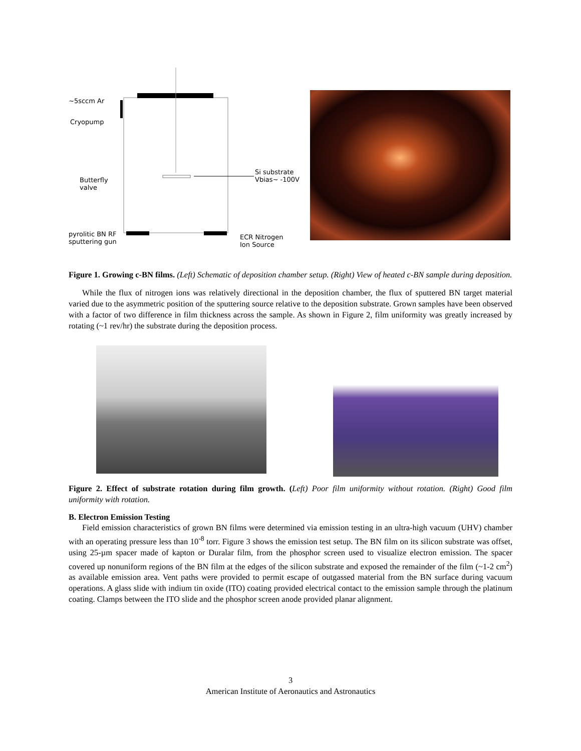~5sccm Ar
Cryopump
Butterfly
valve
Si substrate
Vbias~ -100V
pyrolitic BN RF
sputtering gun
ECR Nitrogen
Ion Source
Figure 1. Growing c-BN films. (Left) Schematic of deposition chamber setup. (Right) View of heated c-BN sample during deposition.
While the flux of nitrogen ions was relatively directional in the deposition chamber, the flux of sputtered BN target material varied due to the asymmetric position of the sputtering source relative to the deposition substrate. Grown samples have been observed with a factor of two difference in film thickness across the sample. As shown in Figure 2, film uniformity was greatly increased by rotating (~1 rev/hr) the substrate during the deposition process.
Figure 2. Effect of substrate rotation during film growth. (Left) Poor film uniformity without rotation. (Right) Good film uniformity with rotation.
B. Electron Emission Testing
Field emission characteristics of grown BN films were determined via emission testing in an ultra-high vacuum (UHV) chamber with an operating pressure less than 10<sup>-8</sup> torr. Figure 3 shows the emission test setup. The BN film on its silicon substrate was offset, using 25-µm spacer made of kapton or Duralar film, from the phosphor screen used to visualize electron emission. The spacer covered up nonuniform regions of the BN film at the edges of the silicon substrate and exposed the remainder of the film (~1-2 cm<sup>2</sup>) as available emission area. Vent paths were provided to permit escape of outgassed material from the BN surface during vacuum operations. A glass slide with indium tin oxide (ITO) coating provided electrical contact to the emission sample through the platinum coating. Clamps between the ITO slide and the phosphor screen anode provided planar alignment.
3
American Institute of Aeronautics and Astronautics